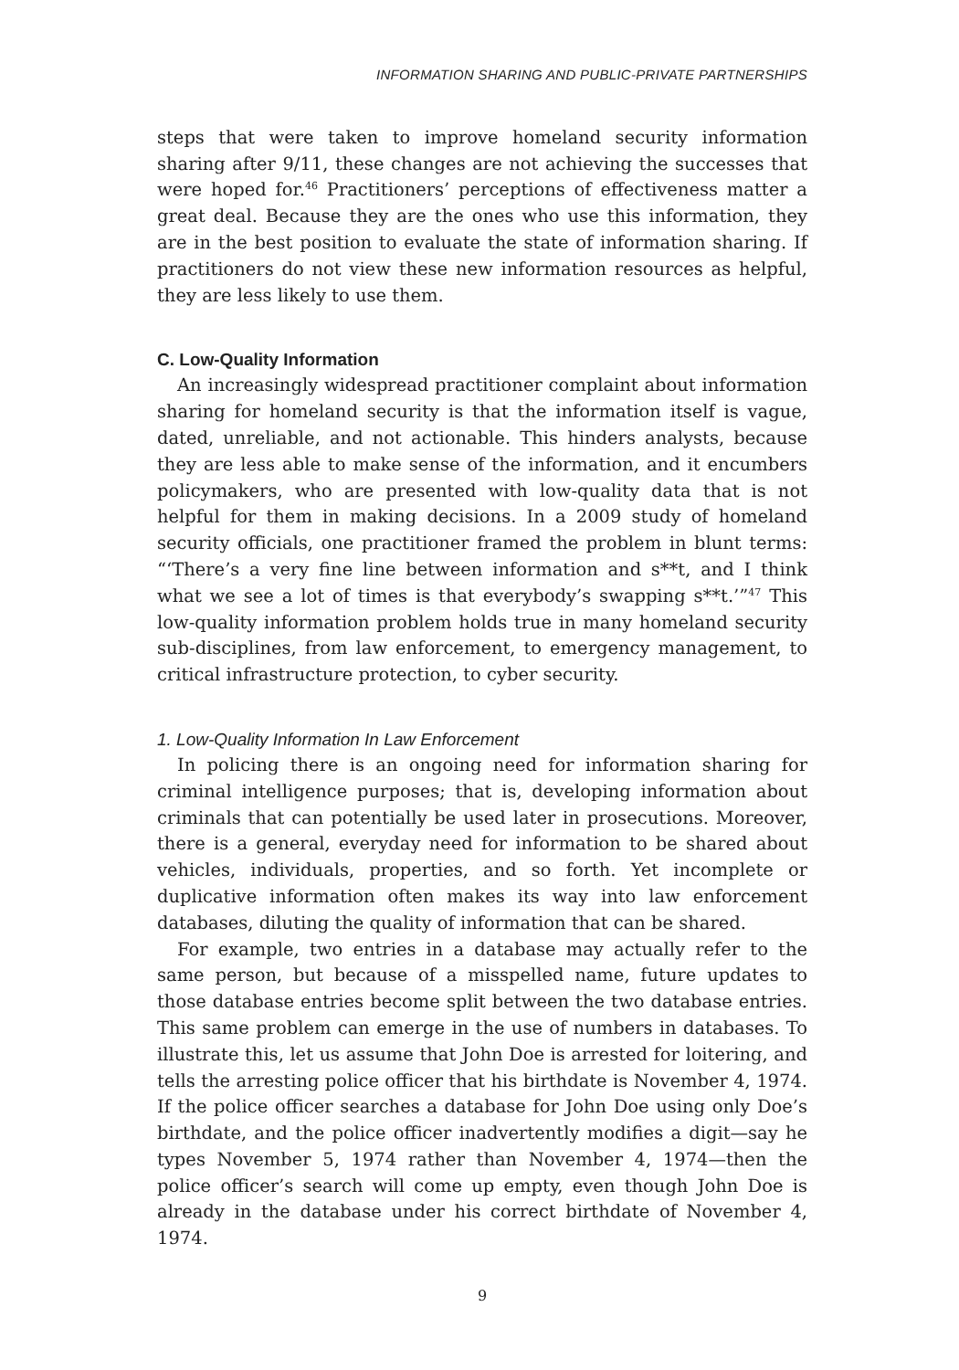INFORMATION SHARING AND PUBLIC-PRIVATE PARTNERSHIPS
steps that were taken to improve homeland security information sharing after 9/11, these changes are not achieving the successes that were hoped for.<sup>46</sup> Practitioners’ perceptions of effectiveness matter a great deal. Because they are the ones who use this information, they are in the best position to evaluate the state of information sharing. If practitioners do not view these new information resources as helpful, they are less likely to use them.
C. Low-Quality Information
An increasingly widespread practitioner complaint about information sharing for homeland security is that the information itself is vague, dated, unreliable, and not actionable. This hinders analysts, because they are less able to make sense of the information, and it encumbers policymakers, who are presented with low-quality data that is not helpful for them in making decisions. In a 2009 study of homeland security officials, one practitioner framed the problem in blunt terms: “‘There’s a very fine line between information and s**t, and I think what we see a lot of times is that everybody’s swapping s**t.’”<sup>47</sup> This low-quality information problem holds true in many homeland security sub-disciplines, from law enforcement, to emergency management, to critical infrastructure protection, to cyber security.
1. Low-Quality Information In Law Enforcement
In policing there is an ongoing need for information sharing for criminal intelligence purposes; that is, developing information about criminals that can potentially be used later in prosecutions. Moreover, there is a general, everyday need for information to be shared about vehicles, individuals, properties, and so forth. Yet incomplete or duplicative information often makes its way into law enforcement databases, diluting the quality of information that can be shared.
For example, two entries in a database may actually refer to the same person, but because of a misspelled name, future updates to those database entries become split between the two database entries. This same problem can emerge in the use of numbers in databases. To illustrate this, let us assume that John Doe is arrested for loitering, and tells the arresting police officer that his birthdate is November 4, 1974. If the police officer searches a database for John Doe using only Doe’s birthdate, and the police officer inadvertently modifies a digit—say he types November 5, 1974 rather than November 4, 1974—then the police officer’s search will come up empty, even though John Doe is already in the database under his correct birthdate of November 4, 1974.
9